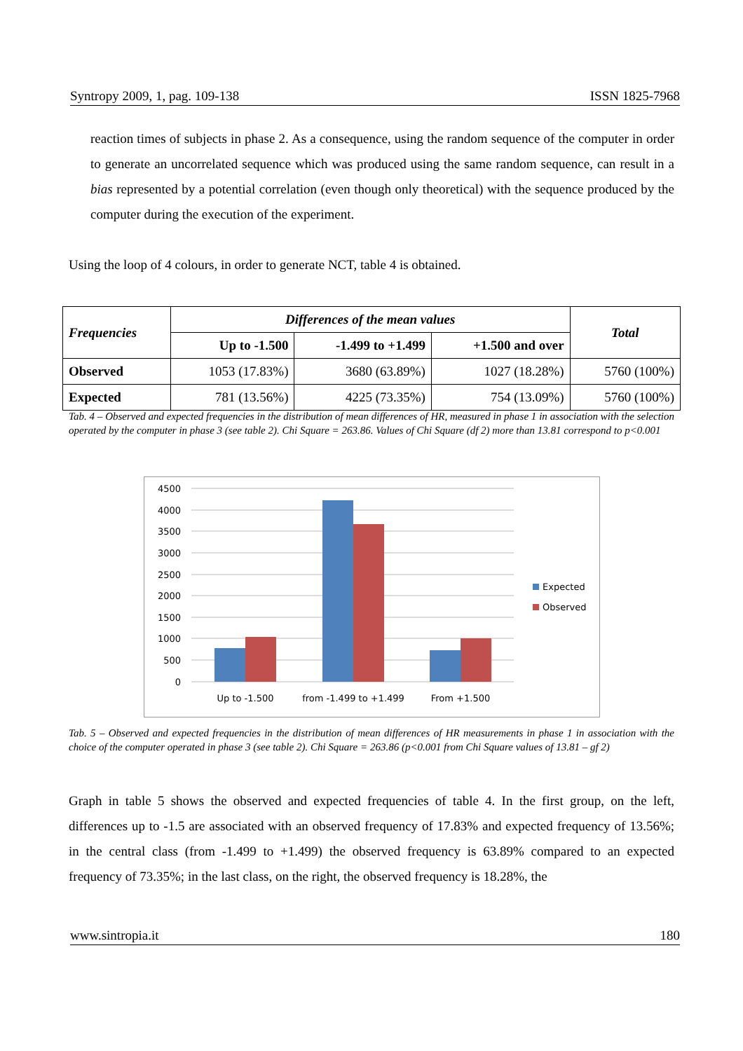Syntropy 2009, 1, pag. 109-138 ISSN 1825-7968
reaction times of subjects in phase 2. As a consequence, using the random sequence of the computer in order to generate an uncorrelated sequence which was produced using the same random sequence, can result in a bias represented by a potential correlation (even though only theoretical) with the sequence produced by the computer during the execution of the experiment.
Using the loop of 4 colours, in order to generate NCT, table 4 is obtained.
| Frequencies | Differences of the mean values | | | Total |
| --- | --- | --- | --- | --- |
| | Up to -1.500 | -1.499 to +1.499 | +1.500 and over | |
| Observed | 1053 (17.83%) | 3680 (63.89%) | 1027 (18.28%) | 5760 (100%) |
| Expected | 781 (13.56%) | 4225 (73.35%) | 754 (13.09%) | 5760 (100%) |
Tab. 4 – Observed and expected frequencies in the distribution of mean differences of HR, measured in phase 1 in association with the selection operated by the computer in phase 3 (see table 2). Chi Square = 263.86. Values of Chi Square (df 2) more than 13.81 correspond to p<0.001
4500
4000
3500
3000
2500
2000
1500
1000
500
0
Up to -1.500
from -1.499 to +1.499
From +1.500
Expected
Observed
Tab. 5 – Observed and expected frequencies in the distribution of mean differences of HR measurements in phase 1 in association with the choice of the computer operated in phase 3 (see table 2). Chi Square = 263.86 (p<0.001 from Chi Square values of 13.81 – gf 2)
Graph in table 5 shows the observed and expected frequencies of table 4. In the first group, on the left, differences up to -1.5 are associated with an observed frequency of 17.83% and expected frequency of 13.56%; in the central class (from -1.499 to +1.499) the observed frequency is 63.89% compared to an expected frequency of 73.35%; in the last class, on the right, the observed frequency is 18.28%, the
www.sintropia.it 180